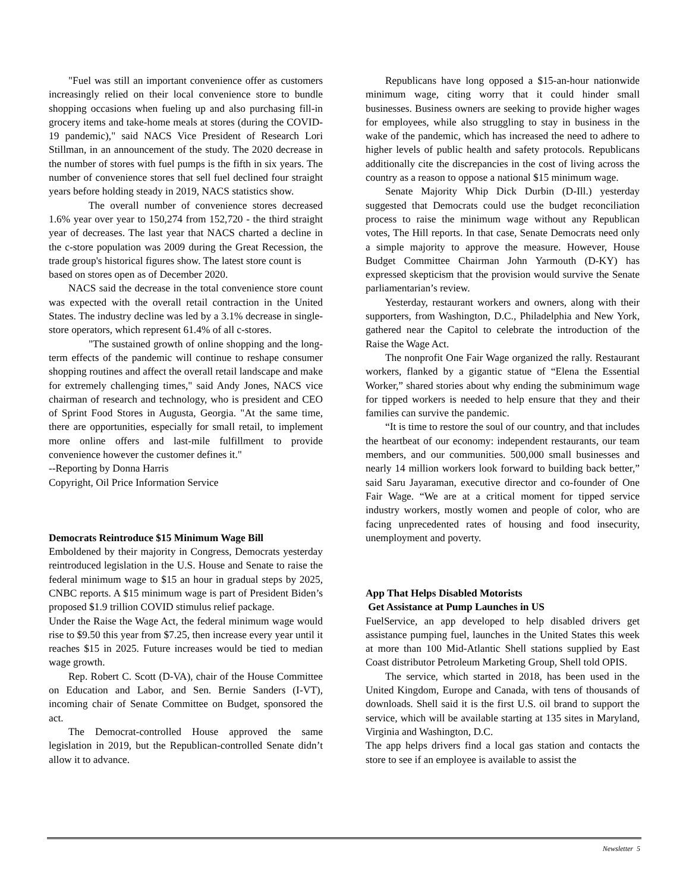"Fuel was still an important convenience offer as customers increasingly relied on their local convenience store to bundle shopping occasions when fueling up and also purchasing fill-in grocery items and take-home meals at stores (during the COVID-19 pandemic)," said NACS Vice President of Research Lori Stillman, in an announcement of the study. The 2020 decrease in the number of stores with fuel pumps is the fifth in six years. The number of convenience stores that sell fuel declined four straight years before holding steady in 2019, NACS statistics show.
The overall number of convenience stores decreased 1.6% year over year to 150,274 from 152,720 - the third straight year of decreases. The last year that NACS charted a decline in the c-store population was 2009 during the Great Recession, the trade group's historical figures show. The latest store count is
based on stores open as of December 2020.
NACS said the decrease in the total convenience store count was expected with the overall retail contraction in the United States. The industry decline was led by a 3.1% decrease in single-store operators, which represent 61.4% of all c-stores.
"The sustained growth of online shopping and the long-term effects of the pandemic will continue to reshape consumer shopping routines and affect the overall retail landscape and make for extremely challenging times," said Andy Jones, NACS vice chairman of research and technology, who is president and CEO of Sprint Food Stores in Augusta, Georgia. "At the same time, there are opportunities, especially for small retail, to implement more online offers and last-mile fulfillment to provide convenience however the customer defines it."
--Reporting by Donna Harris
Copyright, Oil Price Information Service
Democrats Reintroduce $15 Minimum Wage Bill
Emboldened by their majority in Congress, Democrats yesterday reintroduced legislation in the U.S. House and Senate to raise the federal minimum wage to $15 an hour in gradual steps by 2025, CNBC reports. A $15 minimum wage is part of President Biden’s proposed $1.9 trillion COVID stimulus relief package.
Under the Raise the Wage Act, the federal minimum wage would rise to $9.50 this year from $7.25, then increase every year until it reaches $15 in 2025. Future increases would be tied to median wage growth.
Rep. Robert C. Scott (D-VA), chair of the House Committee on Education and Labor, and Sen. Bernie Sanders (I-VT), incoming chair of Senate Committee on Budget, sponsored the act.
The Democrat-controlled House approved the same legislation in 2019, but the Republican-controlled Senate didn’t allow it to advance.
Republicans have long opposed a $15-an-hour nationwide minimum wage, citing worry that it could hinder small businesses. Business owners are seeking to provide higher wages for employees, while also struggling to stay in business in the wake of the pandemic, which has increased the need to adhere to higher levels of public health and safety protocols. Republicans additionally cite the discrepancies in the cost of living across the country as a reason to oppose a national $15 minimum wage.
Senate Majority Whip Dick Durbin (D-Ill.) yesterday suggested that Democrats could use the budget reconciliation process to raise the minimum wage without any Republican votes, The Hill reports. In that case, Senate Democrats need only a simple majority to approve the measure. However, House Budget Committee Chairman John Yarmouth (D-KY) has expressed skepticism that the provision would survive the Senate parliamentarian’s review.
Yesterday, restaurant workers and owners, along with their supporters, from Washington, D.C., Philadelphia and New York, gathered near the Capitol to celebrate the introduction of the Raise the Wage Act.
The nonprofit One Fair Wage organized the rally. Restaurant workers, flanked by a gigantic statue of “Elena the Essential Worker,” shared stories about why ending the subminimum wage for tipped workers is needed to help ensure that they and their families can survive the pandemic.
“It is time to restore the soul of our country, and that includes the heartbeat of our economy: independent restaurants, our team members, and our communities. 500,000 small businesses and nearly 14 million workers look forward to building back better,” said Saru Jayaraman, executive director and co-founder of One Fair Wage. “We are at a critical moment for tipped service industry workers, mostly women and people of color, who are facing unprecedented rates of housing and food insecurity, unemployment and poverty.
App That Helps Disabled Motorists
Get Assistance at Pump Launches in US
FuelService, an app developed to help disabled drivers get assistance pumping fuel, launches in the United States this week at more than 100 Mid-Atlantic Shell stations supplied by East Coast distributor Petroleum Marketing Group, Shell told OPIS.
The service, which started in 2018, has been used in the United Kingdom, Europe and Canada, with tens of thousands of downloads. Shell said it is the first U.S. oil brand to support the service, which will be available starting at 135 sites in Maryland, Virginia and Washington, D.C.
The app helps drivers find a local gas station and contacts the store to see if an employee is available to assist the
Newsletter 5